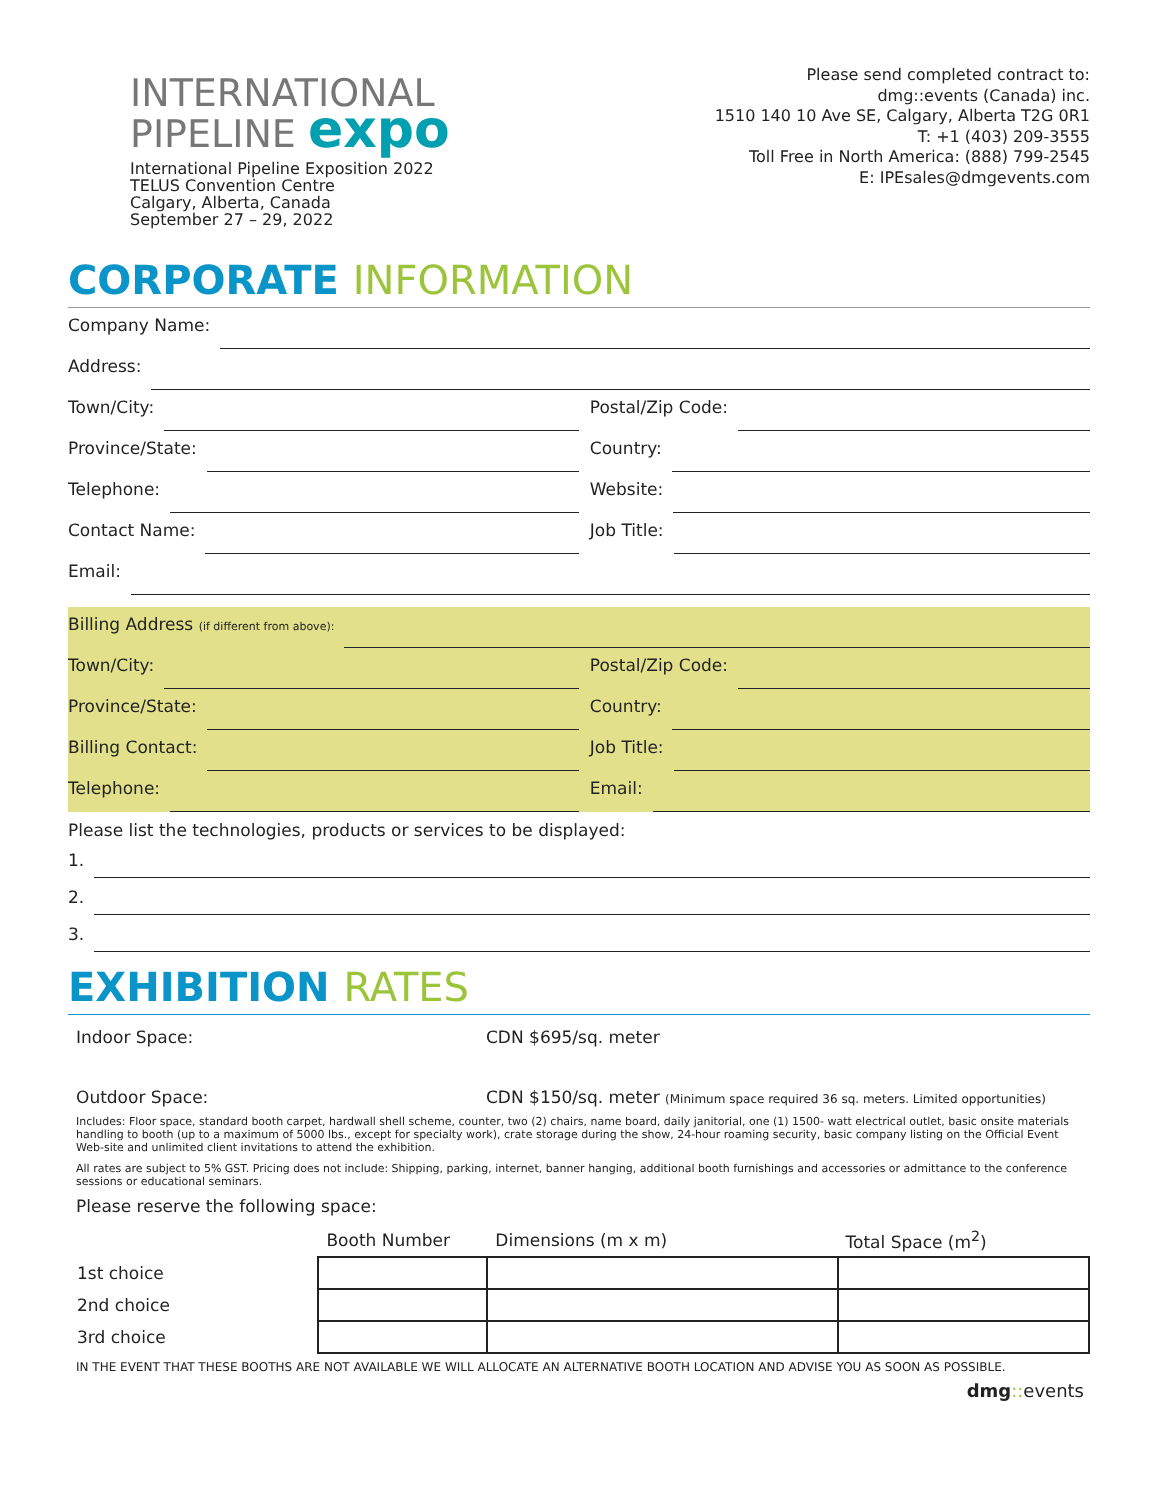INTERNATIONAL
PIPELINE expo
International Pipeline Exposition 2022
TELUS Convention Centre
Calgary, Alberta, Canada
September 27 – 29, 2022
Please send completed contract to:
dmg::events (Canada) inc.
1510 140 10 Ave SE, Calgary, Alberta T2G 0R1
T: +1 (403) 209-3555
Toll Free in North America: (888) 799-2545
E: IPEsales@dmgevents.com
CORPORATE INFORMATION
Company Name:
Address:
Town/City:
Postal/Zip Code:
Province/State:
Country:
Telephone:
Website:
Contact Name:
Job Title:
Email:
Billing Address (if different from above):
Town/City:
Postal/Zip Code:
Province/State:
Country:
Billing Contact:
Job Title:
Telephone:
Email:
Please list the technologies, products or services to be displayed:
1.
2.
3.
EXHIBITION RATES
Indoor Space: CDN $695/sq. meter
Outdoor Space: CDN $150/sq. meter (Minimum space required 36 sq. meters. Limited opportunities)
Includes: Floor space, standard booth carpet, hardwall shell scheme, counter, two (2) chairs, name board, daily janitorial, one (1) 1500- watt electrical outlet, basic onsite materials handling to booth (up to a maximum of 5000 lbs., except for specialty work), crate storage during the show, 24-hour roaming security, basic company listing on the Official Event Web-site and unlimited client invitations to attend the exhibition.
All rates are subject to 5% GST. Pricing does not include: Shipping, parking, internet, banner hanging, additional booth furnishings and accessories or admittance to the conference sessions or educational seminars.
Please reserve the following space:
| | Booth Number | Dimensions (m x m) | Total Space (m<sup>2</sup>) |
| 1st choice | | | |
| 2nd choice | | | |
| 3rd choice | | | |
IN THE EVENT THAT THESE BOOTHS ARE NOT AVAILABLE WE WILL ALLOCATE AN ALTERNATIVE BOOTH LOCATION AND ADVISE YOU AS SOON AS POSSIBLE.
dmg:: events